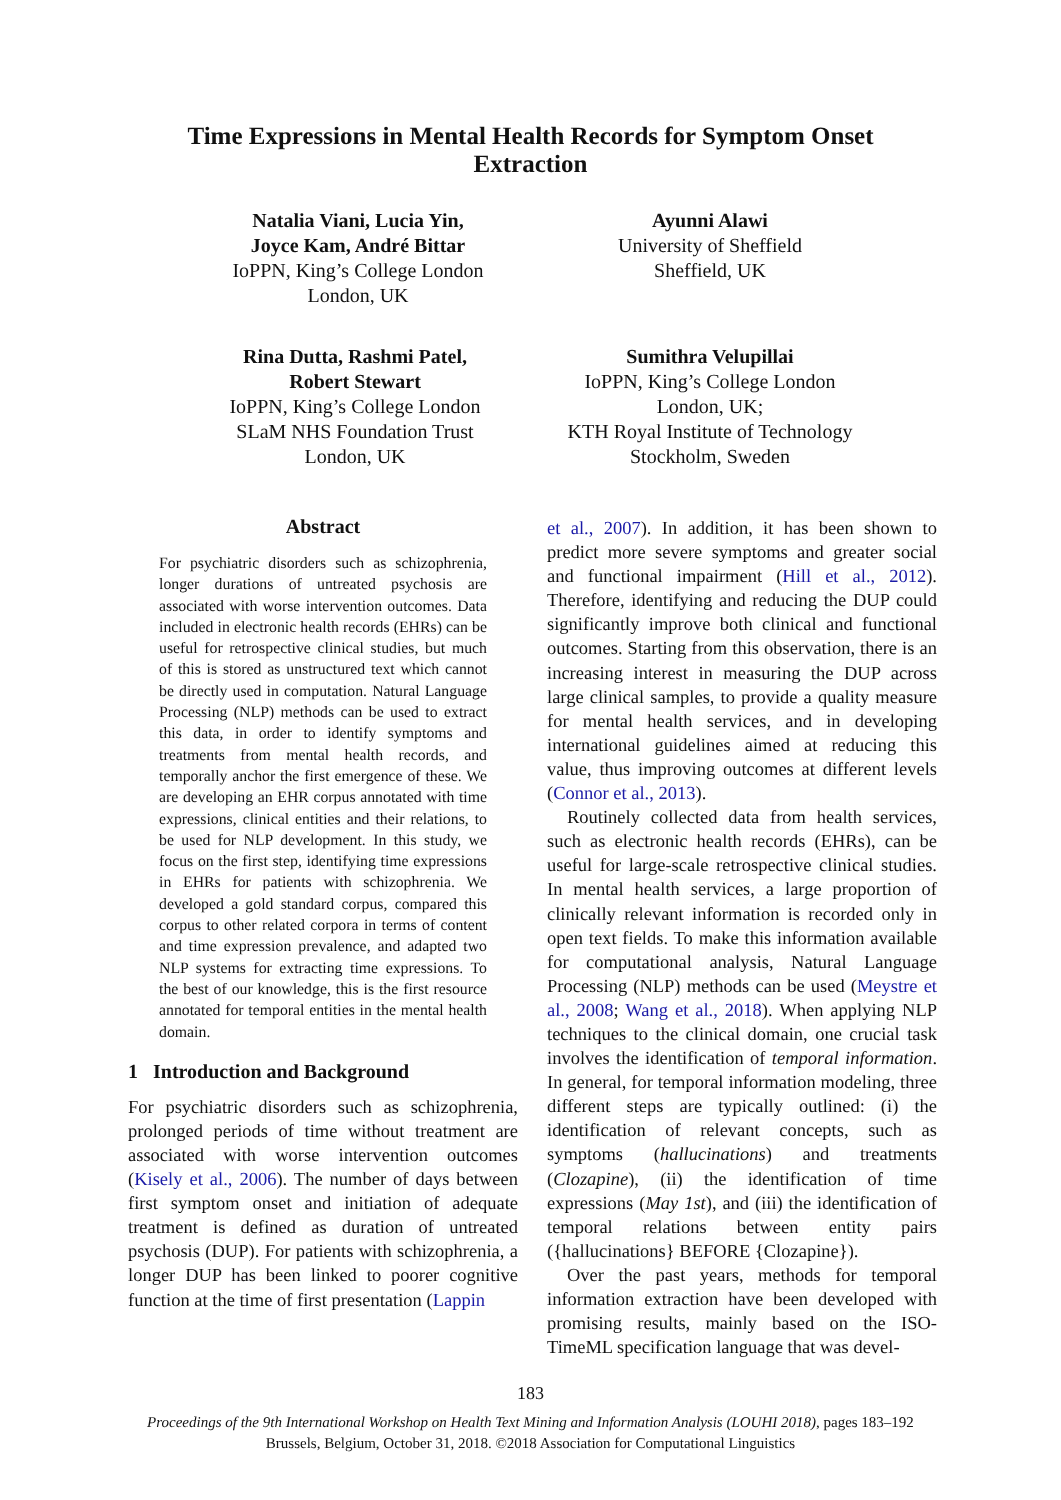Time Expressions in Mental Health Records for Symptom Onset
Extraction
Natalia Viani, Lucia Yin,
Joyce Kam, André Bittar
IoPPN, King’s College London
London, UK
Ayunni Alawi
University of Sheffield
Sheffield, UK
Rina Dutta, Rashmi Patel,
Robert Stewart
IoPPN, King’s College London
SLaM NHS Foundation Trust
London, UK
Sumithra Velupillai
IoPPN, King’s College London
London, UK;
KTH Royal Institute of Technology
Stockholm, Sweden
Abstract
For psychiatric disorders such as schizophrenia, longer durations of untreated psychosis are associated with worse intervention outcomes. Data included in electronic health records (EHRs) can be useful for retrospective clinical studies, but much of this is stored as unstructured text which cannot be directly used in computation. Natural Language Processing (NLP) methods can be used to extract this data, in order to identify symptoms and treatments from mental health records, and temporally anchor the first emergence of these. We are developing an EHR corpus annotated with time expressions, clinical entities and their relations, to be used for NLP development. In this study, we focus on the first step, identifying time expressions in EHRs for patients with schizophrenia. We developed a gold standard corpus, compared this corpus to other related corpora in terms of content and time expression prevalence, and adapted two NLP systems for extracting time expressions. To the best of our knowledge, this is the first resource annotated for temporal entities in the mental health domain.
1 Introduction and Background
For psychiatric disorders such as schizophrenia, prolonged periods of time without treatment are associated with worse intervention outcomes (Kisely et al., 2006). The number of days between first symptom onset and initiation of adequate treatment is defined as duration of untreated psychosis (DUP). For patients with schizophrenia, a longer DUP has been linked to poorer cognitive function at the time of first presentation (Lappin
et al., 2007). In addition, it has been shown to predict more severe symptoms and greater social and functional impairment (Hill et al., 2012). Therefore, identifying and reducing the DUP could significantly improve both clinical and functional outcomes. Starting from this observation, there is an increasing interest in measuring the DUP across large clinical samples, to provide a quality measure for mental health services, and in developing international guidelines aimed at reducing this value, thus improving outcomes at different levels (Connor et al., 2013).
Routinely collected data from health services, such as electronic health records (EHRs), can be useful for large-scale retrospective clinical studies. In mental health services, a large proportion of clinically relevant information is recorded only in open text fields. To make this information available for computational analysis, Natural Language Processing (NLP) methods can be used (Meystre et al., 2008; Wang et al., 2018). When applying NLP techniques to the clinical domain, one crucial task involves the identification of temporal information. In general, for temporal information modeling, three different steps are typically outlined: (i) the identification of relevant concepts, such as symptoms (hallucinations) and treatments (Clozapine), (ii) the identification of time expressions (May 1st), and (iii) the identification of temporal relations between entity pairs ({hallucinations} BEFORE {Clozapine}).
Over the past years, methods for temporal information extraction have been developed with promising results, mainly based on the ISO-TimeML specification language that was devel-
183
Proceedings of the 9th International Workshop on Health Text Mining and Information Analysis (LOUHI 2018), pages 183–192
Brussels, Belgium, October 31, 2018. ©2018 Association for Computational Linguistics